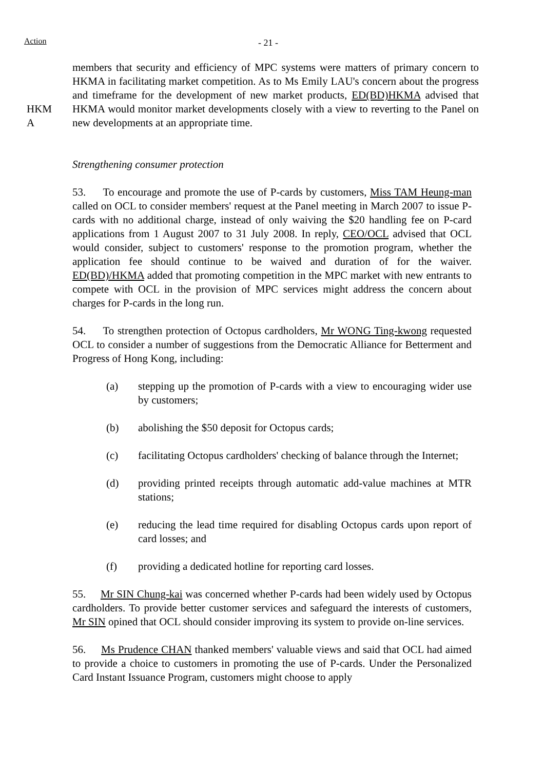Action
- 21 -
HKM
A
members that security and efficiency of MPC systems were matters of primary concern to HKMA in facilitating market competition. As to Ms Emily LAU's concern about the progress and timeframe for the development of new market products, ED(BD)HKMA advised that HKMA would monitor market developments closely with a view to reverting to the Panel on new developments at an appropriate time.
Strengthening consumer protection
53. To encourage and promote the use of P-cards by customers, Miss TAM Heung-man called on OCL to consider members' request at the Panel meeting in March 2007 to issue P-cards with no additional charge, instead of only waiving the $20 handling fee on P-card applications from 1 August 2007 to 31 July 2008. In reply, CEO/OCL advised that OCL would consider, subject to customers' response to the promotion program, whether the application fee should continue to be waived and duration of for the waiver. ED(BD)/HKMA added that promoting competition in the MPC market with new entrants to compete with OCL in the provision of MPC services might address the concern about charges for P-cards in the long run.
54. To strengthen protection of Octopus cardholders, Mr WONG Ting-kwong requested OCL to consider a number of suggestions from the Democratic Alliance for Betterment and Progress of Hong Kong, including:
(a) stepping up the promotion of P-cards with a view to encouraging wider use by customers;
(b) abolishing the $50 deposit for Octopus cards;
(c) facilitating Octopus cardholders' checking of balance through the Internet;
(d) providing printed receipts through automatic add-value machines at MTR stations;
(e) reducing the lead time required for disabling Octopus cards upon report of card losses; and
(f) providing a dedicated hotline for reporting card losses.
55. Mr SIN Chung-kai was concerned whether P-cards had been widely used by Octopus cardholders. To provide better customer services and safeguard the interests of customers, Mr SIN opined that OCL should consider improving its system to provide on-line services.
56. Ms Prudence CHAN thanked members' valuable views and said that OCL had aimed to provide a choice to customers in promoting the use of P-cards. Under the Personalized Card Instant Issuance Program, customers might choose to apply